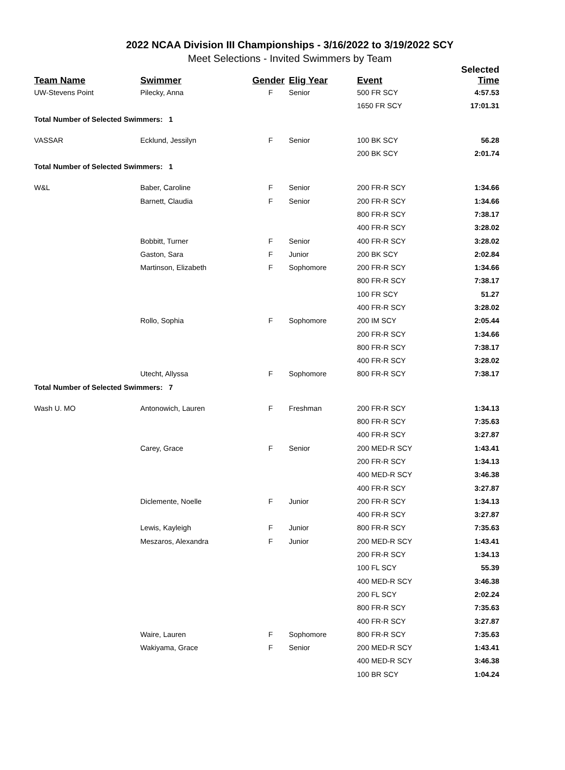2022 NCAA Division III Championships - 3/16/2022 to 3/19/2022 SCY
Meet Selections - Invited Swimmers by Team
| Team Name | Swimmer | Gender | Elig Year | Event | Selected Time |
| --- | --- | --- | --- | --- | --- |
| UW-Stevens Point | Pilecky, Anna | F | Senior | 500 FR SCY | 4:57.53 |
| | | | | 1650 FR SCY | 17:01.31 |
| Total Number of Selected Swimmers: 1 | | | | | |
| VASSAR | Ecklund, Jessilyn | F | Senior | 100 BK SCY | 56.28 |
| | | | | 200 BK SCY | 2:01.74 |
| Total Number of Selected Swimmers: 1 | | | | | |
| W&L | Baber, Caroline | F | Senior | 200 FR-R SCY | 1:34.66 |
| | Barnett, Claudia | F | Senior | 200 FR-R SCY | 1:34.66 |
| | | | | 800 FR-R SCY | 7:38.17 |
| | | | | 400 FR-R SCY | 3:28.02 |
| | Bobbitt, Turner | F | Senior | 400 FR-R SCY | 3:28.02 |
| | Gaston, Sara | F | Junior | 200 BK SCY | 2:02.84 |
| | Martinson, Elizabeth | F | Sophomore | 200 FR-R SCY | 1:34.66 |
| | | | | 800 FR-R SCY | 7:38.17 |
| | | | | 100 FR SCY | 51.27 |
| | | | | 400 FR-R SCY | 3:28.02 |
| | Rollo, Sophia | F | Sophomore | 200 IM SCY | 2:05.44 |
| | | | | 200 FR-R SCY | 1:34.66 |
| | | | | 800 FR-R SCY | 7:38.17 |
| | | | | 400 FR-R SCY | 3:28.02 |
| | Utecht, Allyssa | F | Sophomore | 800 FR-R SCY | 7:38.17 |
| Total Number of Selected Swimmers: 7 | | | | | |
| Wash U. MO | Antonowich, Lauren | F | Freshman | 200 FR-R SCY | 1:34.13 |
| | | | | 800 FR-R SCY | 7:35.63 |
| | | | | 400 FR-R SCY | 3:27.87 |
| | Carey, Grace | F | Senior | 200 MED-R SCY | 1:43.41 |
| | | | | 200 FR-R SCY | 1:34.13 |
| | | | | 400 MED-R SCY | 3:46.38 |
| | | | | 400 FR-R SCY | 3:27.87 |
| | Diclemente, Noelle | F | Junior | 200 FR-R SCY | 1:34.13 |
| | | | | 400 FR-R SCY | 3:27.87 |
| | Lewis, Kayleigh | F | Junior | 800 FR-R SCY | 7:35.63 |
| | Meszaros, Alexandra | F | Junior | 200 MED-R SCY | 1:43.41 |
| | | | | 200 FR-R SCY | 1:34.13 |
| | | | | 100 FL SCY | 55.39 |
| | | | | 400 MED-R SCY | 3:46.38 |
| | | | | 200 FL SCY | 2:02.24 |
| | | | | 800 FR-R SCY | 7:35.63 |
| | | | | 400 FR-R SCY | 3:27.87 |
| | Waire, Lauren | F | Sophomore | 800 FR-R SCY | 7:35.63 |
| | Wakiyama, Grace | F | Senior | 200 MED-R SCY | 1:43.41 |
| | | | | 400 MED-R SCY | 3:46.38 |
| | | | | 100 BR SCY | 1:04.24 |